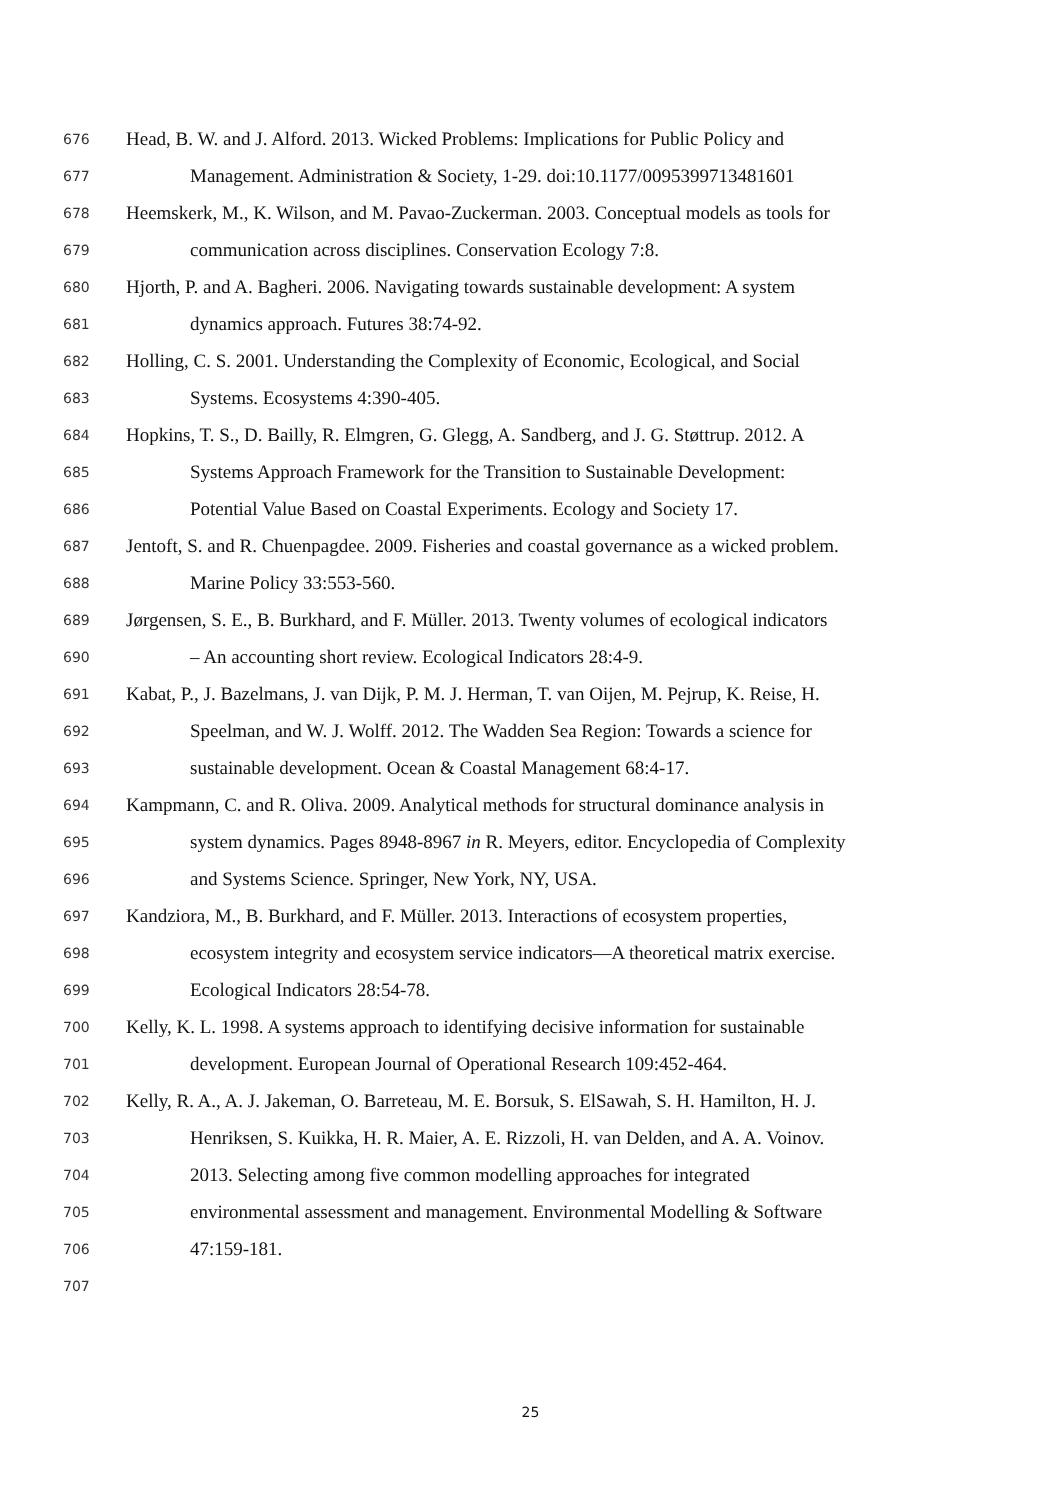676 Head, B. W. and J. Alford. 2013. Wicked Problems: Implications for Public Policy and
677 Management. Administration & Society, 1-29. doi:10.1177/0095399713481601
678 Heemskerk, M., K. Wilson, and M. Pavao-Zuckerman. 2003. Conceptual models as tools for
679 communication across disciplines. Conservation Ecology 7:8.
680 Hjorth, P. and A. Bagheri. 2006. Navigating towards sustainable development: A system
681 dynamics approach. Futures 38:74-92.
682 Holling, C. S. 2001. Understanding the Complexity of Economic, Ecological, and Social
683 Systems. Ecosystems 4:390-405.
684 Hopkins, T. S., D. Bailly, R. Elmgren, G. Glegg, A. Sandberg, and J. G. Støttrup. 2012. A
685 Systems Approach Framework for the Transition to Sustainable Development:
686 Potential Value Based on Coastal Experiments. Ecology and Society 17.
687 Jentoft, S. and R. Chuenpagdee. 2009. Fisheries and coastal governance as a wicked problem.
688 Marine Policy 33:553-560.
689 Jørgensen, S. E., B. Burkhard, and F. Müller. 2013. Twenty volumes of ecological indicators
690 – An accounting short review. Ecological Indicators 28:4-9.
691 Kabat, P., J. Bazelmans, J. van Dijk, P. M. J. Herman, T. van Oijen, M. Pejrup, K. Reise, H.
692 Speelman, and W. J. Wolff. 2012. The Wadden Sea Region: Towards a science for
693 sustainable development. Ocean & Coastal Management 68:4-17.
694 Kampmann, C. and R. Oliva. 2009. Analytical methods for structural dominance analysis in
695 system dynamics. Pages 8948-8967 in R. Meyers, editor. Encyclopedia of Complexity
696 and Systems Science. Springer, New York, NY, USA.
697 Kandziora, M., B. Burkhard, and F. Müller. 2013. Interactions of ecosystem properties,
698 ecosystem integrity and ecosystem service indicators—A theoretical matrix exercise.
699 Ecological Indicators 28:54-78.
700 Kelly, K. L. 1998. A systems approach to identifying decisive information for sustainable
701 development. European Journal of Operational Research 109:452-464.
702 Kelly, R. A., A. J. Jakeman, O. Barreteau, M. E. Borsuk, S. ElSawah, S. H. Hamilton, H. J.
703 Henriksen, S. Kuikka, H. R. Maier, A. E. Rizzoli, H. van Delden, and A. A. Voinov.
704 2013. Selecting among five common modelling approaches for integrated
705 environmental assessment and management. Environmental Modelling & Software
706 47:159-181.
707
25